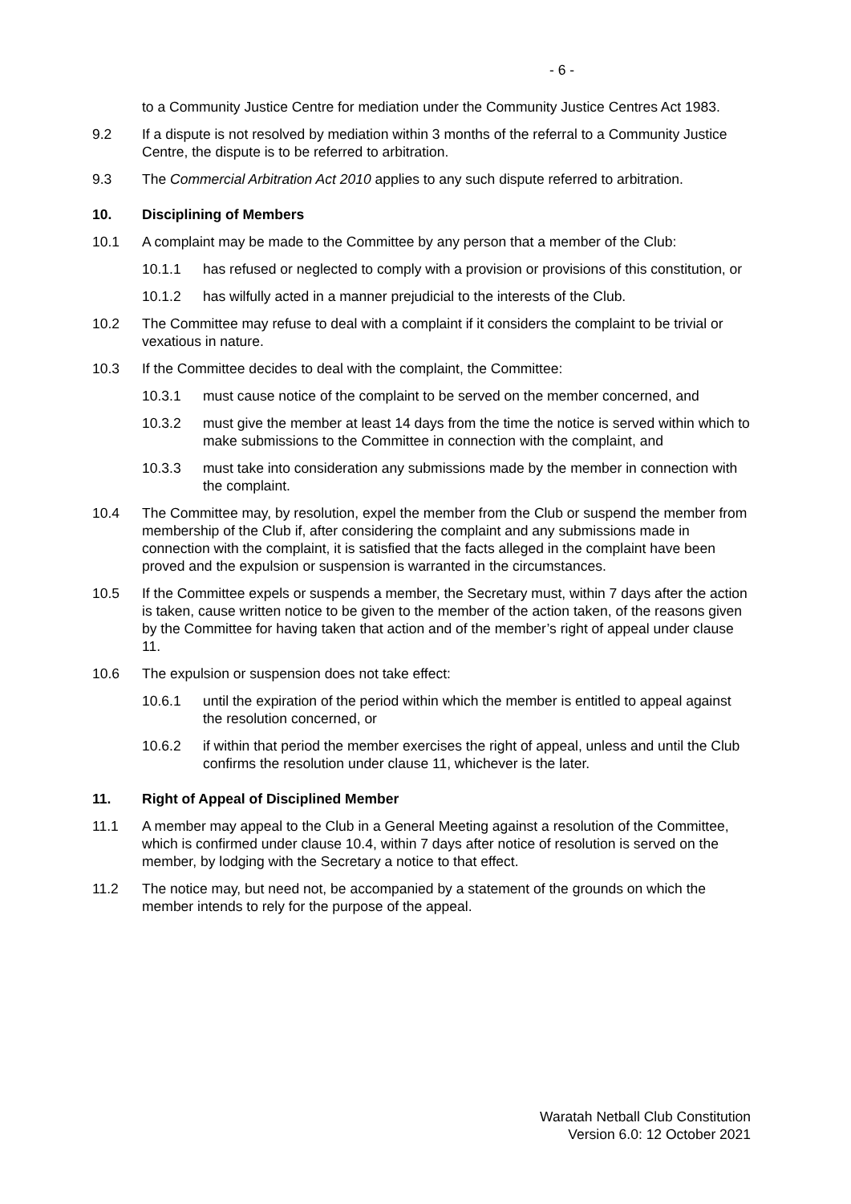- 6 -
to a Community Justice Centre for mediation under the Community Justice Centres Act 1983.
9.2 If a dispute is not resolved by mediation within 3 months of the referral to a Community Justice Centre, the dispute is to be referred to arbitration.
9.3 The Commercial Arbitration Act 2010 applies to any such dispute referred to arbitration.
10. Disciplining of Members
10.1 A complaint may be made to the Committee by any person that a member of the Club:
10.1.1 has refused or neglected to comply with a provision or provisions of this constitution, or
10.1.2 has wilfully acted in a manner prejudicial to the interests of the Club.
10.2 The Committee may refuse to deal with a complaint if it considers the complaint to be trivial or vexatious in nature.
10.3 If the Committee decides to deal with the complaint, the Committee:
10.3.1 must cause notice of the complaint to be served on the member concerned, and
10.3.2 must give the member at least 14 days from the time the notice is served within which to make submissions to the Committee in connection with the complaint, and
10.3.3 must take into consideration any submissions made by the member in connection with the complaint.
10.4 The Committee may, by resolution, expel the member from the Club or suspend the member from membership of the Club if, after considering the complaint and any submissions made in connection with the complaint, it is satisfied that the facts alleged in the complaint have been proved and the expulsion or suspension is warranted in the circumstances.
10.5 If the Committee expels or suspends a member, the Secretary must, within 7 days after the action is taken, cause written notice to be given to the member of the action taken, of the reasons given by the Committee for having taken that action and of the member’s right of appeal under clause 11.
10.6 The expulsion or suspension does not take effect:
10.6.1 until the expiration of the period within which the member is entitled to appeal against the resolution concerned, or
10.6.2 if within that period the member exercises the right of appeal, unless and until the Club confirms the resolution under clause 11, whichever is the later.
11. Right of Appeal of Disciplined Member
11.1 A member may appeal to the Club in a General Meeting against a resolution of the Committee, which is confirmed under clause 10.4, within 7 days after notice of resolution is served on the member, by lodging with the Secretary a notice to that effect.
11.2 The notice may, but need not, be accompanied by a statement of the grounds on which the member intends to rely for the purpose of the appeal.
Waratah Netball Club Constitution
Version 6.0: 12 October 2021